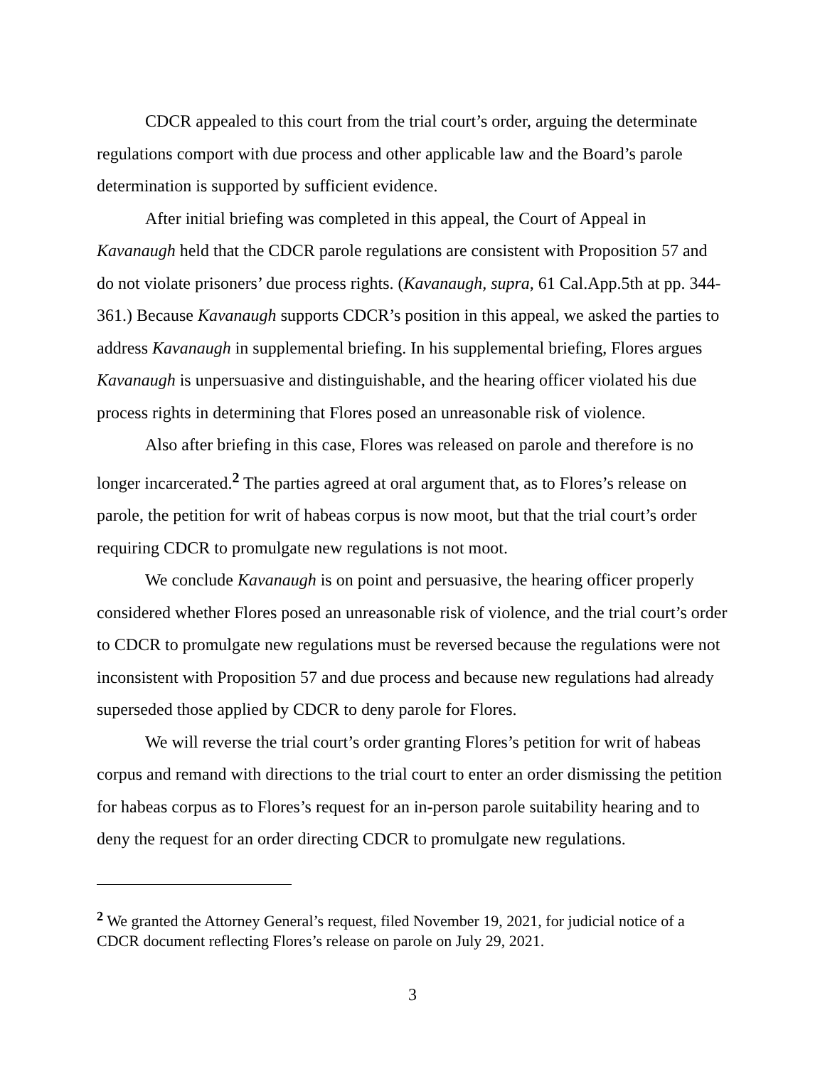CDCR appealed to this court from the trial court’s order, arguing the determinate regulations comport with due process and other applicable law and the Board’s parole determination is supported by sufficient evidence.
After initial briefing was completed in this appeal, the Court of Appeal in Kavanaugh held that the CDCR parole regulations are consistent with Proposition 57 and do not violate prisoners’ due process rights. (Kavanaugh, supra, 61 Cal.App.5th at pp. 344-361.) Because Kavanaugh supports CDCR’s position in this appeal, we asked the parties to address Kavanaugh in supplemental briefing. In his supplemental briefing, Flores argues Kavanaugh is unpersuasive and distinguishable, and the hearing officer violated his due process rights in determining that Flores posed an unreasonable risk of violence.
Also after briefing in this case, Flores was released on parole and therefore is no longer incarcerated.<sup>2</sup> The parties agreed at oral argument that, as to Flores’s release on parole, the petition for writ of habeas corpus is now moot, but that the trial court’s order requiring CDCR to promulgate new regulations is not moot.
We conclude Kavanaugh is on point and persuasive, the hearing officer properly considered whether Flores posed an unreasonable risk of violence, and the trial court’s order to CDCR to promulgate new regulations must be reversed because the regulations were not inconsistent with Proposition 57 and due process and because new regulations had already superseded those applied by CDCR to deny parole for Flores.
We will reverse the trial court’s order granting Flores’s petition for writ of habeas corpus and remand with directions to the trial court to enter an order dismissing the petition for habeas corpus as to Flores’s request for an in-person parole suitability hearing and to deny the request for an order directing CDCR to promulgate new regulations.
<sup>2</sup> We granted the Attorney General’s request, filed November 19, 2021, for judicial notice of a CDCR document reflecting Flores’s release on parole on July 29, 2021.
3